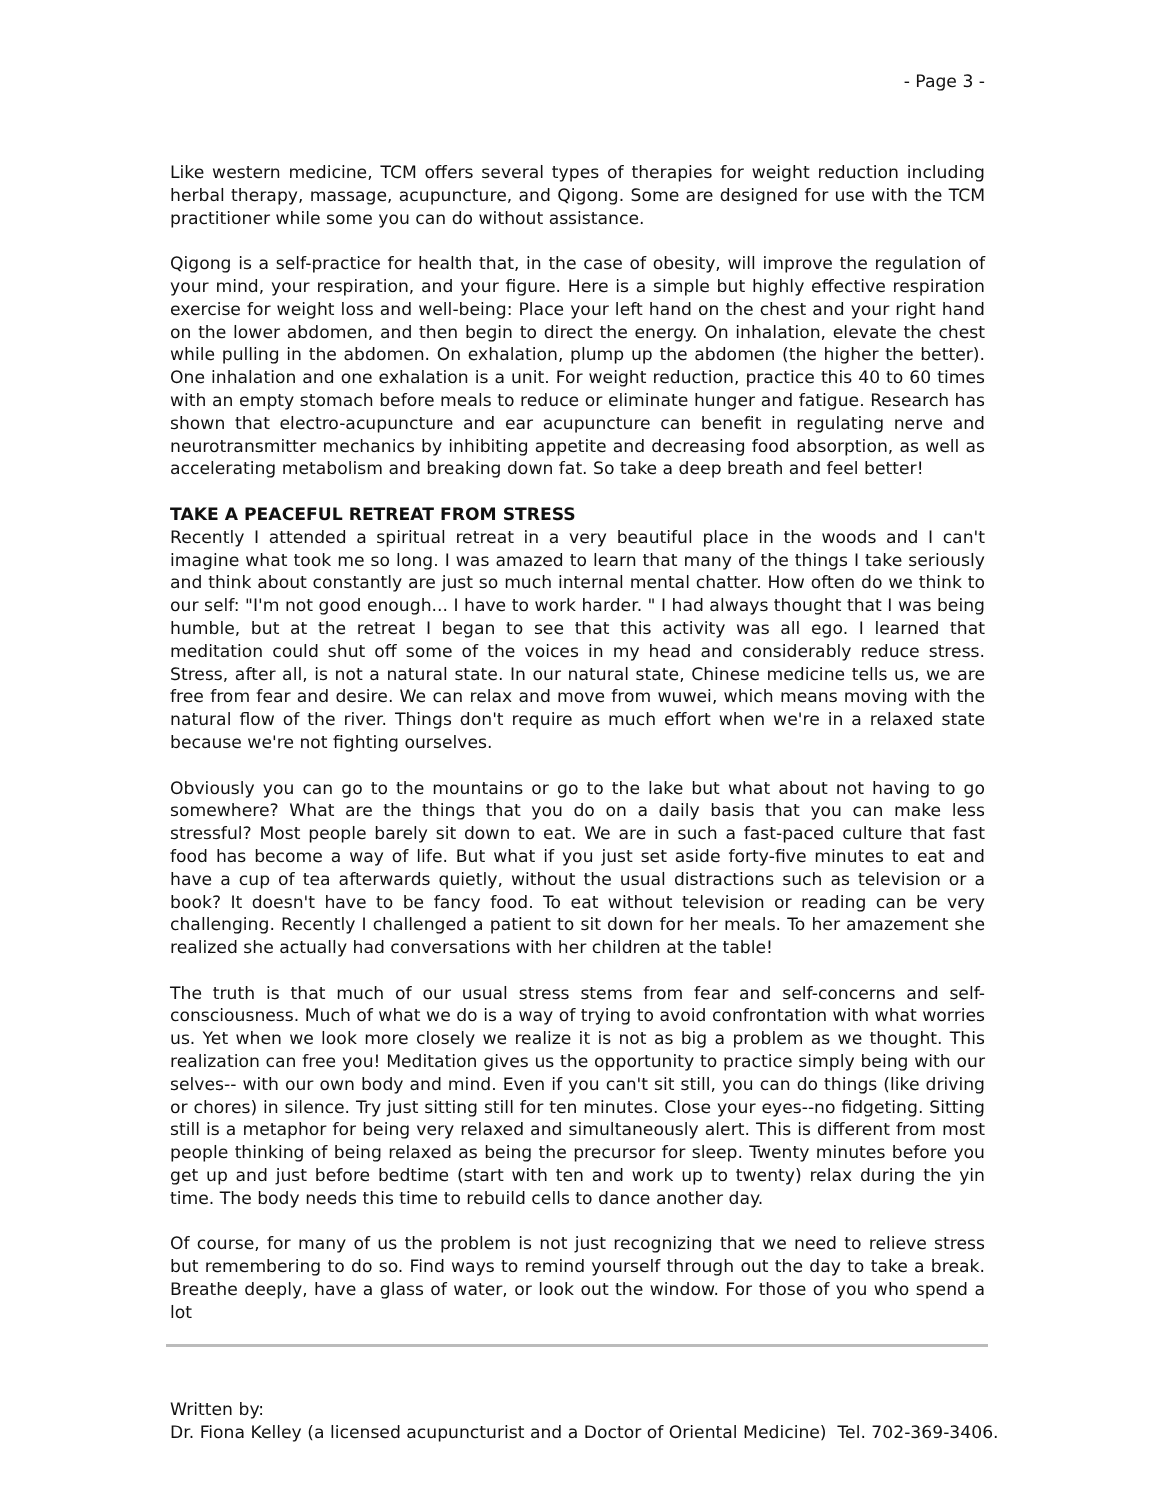- Page 3 -
Like western medicine, TCM offers several types of therapies for weight reduction including herbal therapy, massage, acupuncture, and Qigong. Some are designed for use with the TCM practitioner while some you can do without assistance.
Qigong is a self-practice for health that, in the case of obesity, will improve the regulation of your mind, your respiration, and your figure. Here is a simple but highly effective respiration exercise for weight loss and well-being: Place your left hand on the chest and your right hand on the lower abdomen, and then begin to direct the energy. On inhalation, elevate the chest while pulling in the abdomen. On exhalation, plump up the abdomen (the higher the better). One inhalation and one exhalation is a unit. For weight reduction, practice this 40 to 60 times with an empty stomach before meals to reduce or eliminate hunger and fatigue. Research has shown that electro-acupuncture and ear acupuncture can benefit in regulating nerve and neurotransmitter mechanics by inhibiting appetite and decreasing food absorption, as well as accelerating metabolism and breaking down fat. So take a deep breath and feel better!
TAKE A PEACEFUL RETREAT FROM STRESS
Recently I attended a spiritual retreat in a very beautiful place in the woods and I can't imagine what took me so long. I was amazed to learn that many of the things I take seriously and think about constantly are just so much internal mental chatter. How often do we think to our self: "I'm not good enough... I have to work harder. " I had always thought that I was being humble, but at the retreat I began to see that this activity was all ego. I learned that meditation could shut off some of the voices in my head and considerably reduce stress. Stress, after all, is not a natural state. In our natural state, Chinese medicine tells us, we are free from fear and desire. We can relax and move from wuwei, which means moving with the natural flow of the river. Things don't require as much effort when we're in a relaxed state because we're not fighting ourselves.
Obviously you can go to the mountains or go to the lake but what about not having to go somewhere? What are the things that you do on a daily basis that you can make less stressful? Most people barely sit down to eat. We are in such a fast-paced culture that fast food has become a way of life. But what if you just set aside forty-five minutes to eat and have a cup of tea afterwards quietly, without the usual distractions such as television or a book? It doesn't have to be fancy food. To eat without television or reading can be very challenging. Recently I challenged a patient to sit down for her meals. To her amazement she realized she actually had conversations with her children at the table!
The truth is that much of our usual stress stems from fear and self-concerns and self-consciousness. Much of what we do is a way of trying to avoid confrontation with what worries us. Yet when we look more closely we realize it is not as big a problem as we thought. This realization can free you! Meditation gives us the opportunity to practice simply being with our selves-- with our own body and mind. Even if you can't sit still, you can do things (like driving or chores) in silence. Try just sitting still for ten minutes. Close your eyes--no fidgeting. Sitting still is a metaphor for being very relaxed and simultaneously alert. This is different from most people thinking of being relaxed as being the precursor for sleep. Twenty minutes before you get up and just before bedtime (start with ten and work up to twenty) relax during the yin time. The body needs this time to rebuild cells to dance another day.
Of course, for many of us the problem is not just recognizing that we need to relieve stress but remembering to do so. Find ways to remind yourself through out the day to take a break. Breathe deeply, have a glass of water, or look out the window. For those of you who spend a lot
Written by:
Dr. Fiona Kelley (a licensed acupuncturist and a Doctor of Oriental Medicine) Tel. 702-369-3406.